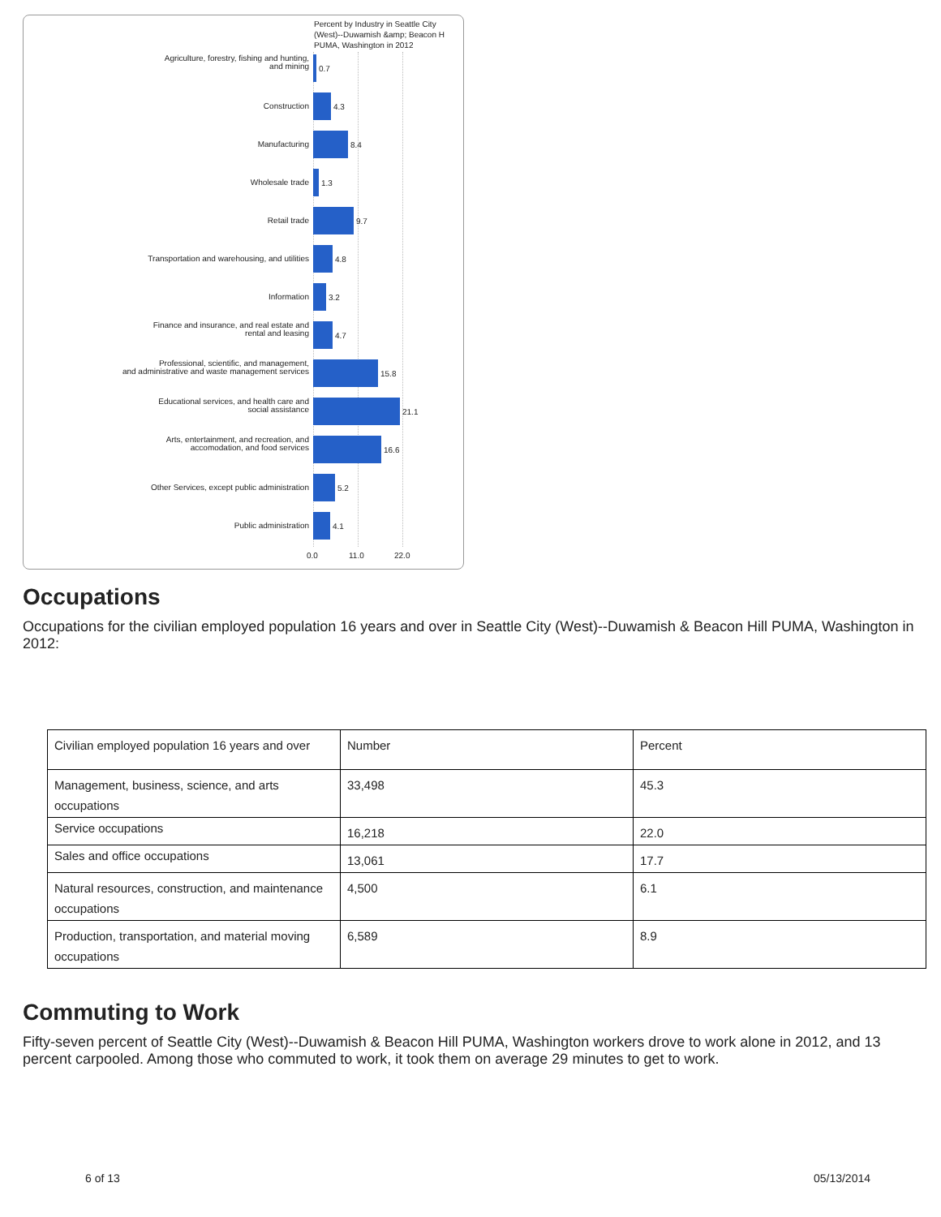Percent by Industry in Seattle City
(West)--Duwamish &amp; Beacon H
PUMA, Washington in 2012
Agriculture, forestry, fishing and hunting,
and mining
0.7
Construction 4.3
Manufacturing 8.4
Wholesale trade 1.3
Retail trade 9.7
Transportation and warehousing, and utilities 4.8
Information 3.2
Finance and insurance, and real estate and
rental and leasing
4.7
Professional, scientific, and management,
and administrative and waste management services
15.8
Educational services, and health care and
social assistance
21.1
Arts, entertainment, and recreation, and
accomodation, and food services
16.6
Other Services, except public administration 5.2
Public administration 4.1
0.0 11.0 22.0
Occupations
Occupations for the civilian employed population 16 years and over in Seattle City (West)--Duwamish & Beacon Hill PUMA, Washington in 2012:
| Civilian employed population 16 years and over | Number | Percent |
| Management, business, science, and arts occupations | 33,498 | 45.3 |
| Service occupations | 16,218 | 22.0 |
| Sales and office occupations | 13,061 | 17.7 |
| Natural resources, construction, and maintenance occupations | 4,500 | 6.1 |
| Production, transportation, and material moving occupations | 6,589 | 8.9 |
Commuting to Work
Fifty-seven percent of Seattle City (West)--Duwamish & Beacon Hill PUMA, Washington workers drove to work alone in 2012, and 13 percent carpooled. Among those who commuted to work, it took them on average 29 minutes to get to work.
6 of 13 05/13/2014